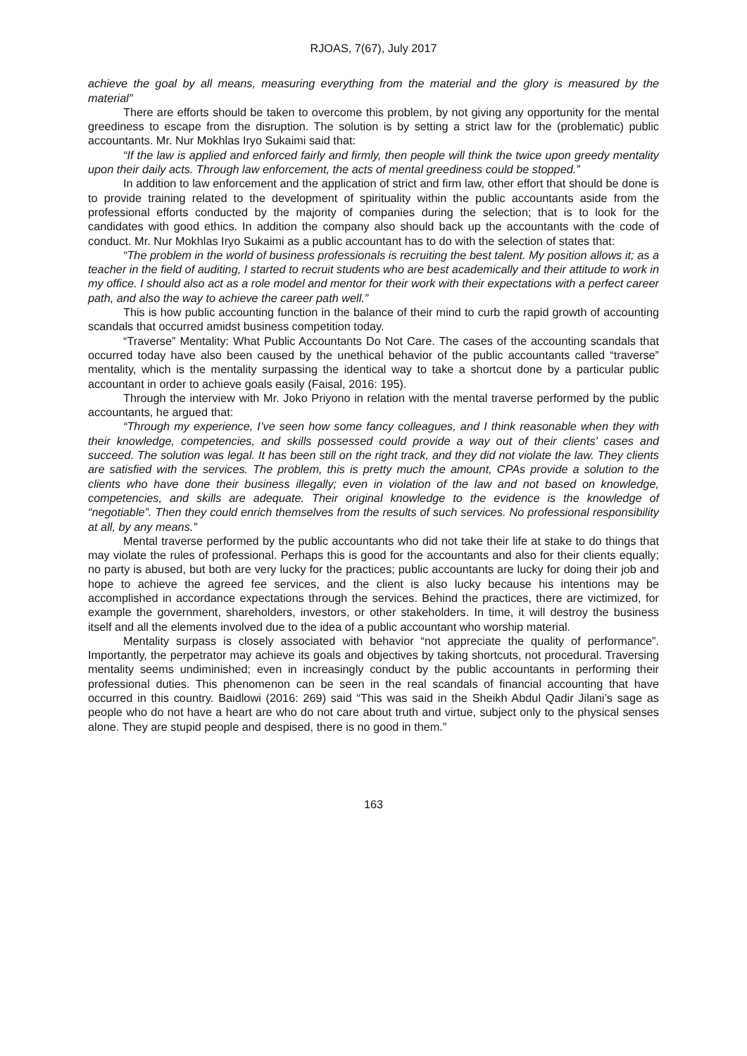RJOAS, 7(67), July 2017
achieve the goal by all means, measuring everything from the material and the glory is measured by the material”
There are efforts should be taken to overcome this problem, by not giving any opportunity for the mental greediness to escape from the disruption. The solution is by setting a strict law for the (problematic) public accountants. Mr. Nur Mokhlas Iryo Sukaimi said that:
“If the law is applied and enforced fairly and firmly, then people will think the twice upon greedy mentality upon their daily acts. Through law enforcement, the acts of mental greediness could be stopped.”
In addition to law enforcement and the application of strict and firm law, other effort that should be done is to provide training related to the development of spirituality within the public accountants aside from the professional efforts conducted by the majority of companies during the selection; that is to look for the candidates with good ethics. In addition the company also should back up the accountants with the code of conduct. Mr. Nur Mokhlas Iryo Sukaimi as a public accountant has to do with the selection of states that:
“The problem in the world of business professionals is recruiting the best talent. My position allows it; as a teacher in the field of auditing, I started to recruit students who are best academically and their attitude to work in my office. I should also act as a role model and mentor for their work with their expectations with a perfect career path, and also the way to achieve the career path well.”
This is how public accounting function in the balance of their mind to curb the rapid growth of accounting scandals that occurred amidst business competition today.
“Traverse” Mentality: What Public Accountants Do Not Care. The cases of the accounting scandals that occurred today have also been caused by the unethical behavior of the public accountants called “traverse” mentality, which is the mentality surpassing the identical way to take a shortcut done by a particular public accountant in order to achieve goals easily (Faisal, 2016: 195).
Through the interview with Mr. Joko Priyono in relation with the mental traverse performed by the public accountants, he argued that:
“Through my experience, I’ve seen how some fancy colleagues, and I think reasonable when they with their knowledge, competencies, and skills possessed could provide a way out of their clients’ cases and succeed. The solution was legal. It has been still on the right track, and they did not violate the law. They clients are satisfied with the services. The problem, this is pretty much the amount, CPAs provide a solution to the clients who have done their business illegally; even in violation of the law and not based on knowledge, competencies, and skills are adequate. Their original knowledge to the evidence is the knowledge of “negotiable”. Then they could enrich themselves from the results of such services. No professional responsibility at all, by any means.”
Mental traverse performed by the public accountants who did not take their life at stake to do things that may violate the rules of professional. Perhaps this is good for the accountants and also for their clients equally; no party is abused, but both are very lucky for the practices; public accountants are lucky for doing their job and hope to achieve the agreed fee services, and the client is also lucky because his intentions may be accomplished in accordance expectations through the services. Behind the practices, there are victimized, for example the government, shareholders, investors, or other stakeholders. In time, it will destroy the business itself and all the elements involved due to the idea of a public accountant who worship material.
Mentality surpass is closely associated with behavior “not appreciate the quality of performance”. Importantly, the perpetrator may achieve its goals and objectives by taking shortcuts, not procedural. Traversing mentality seems undiminished; even in increasingly conduct by the public accountants in performing their professional duties. This phenomenon can be seen in the real scandals of financial accounting that have occurred in this country. Baidlowi (2016: 269) said “This was said in the Sheikh Abdul Qadir Jilani’s sage as people who do not have a heart are who do not care about truth and virtue, subject only to the physical senses alone. They are stupid people and despised, there is no good in them.”
163